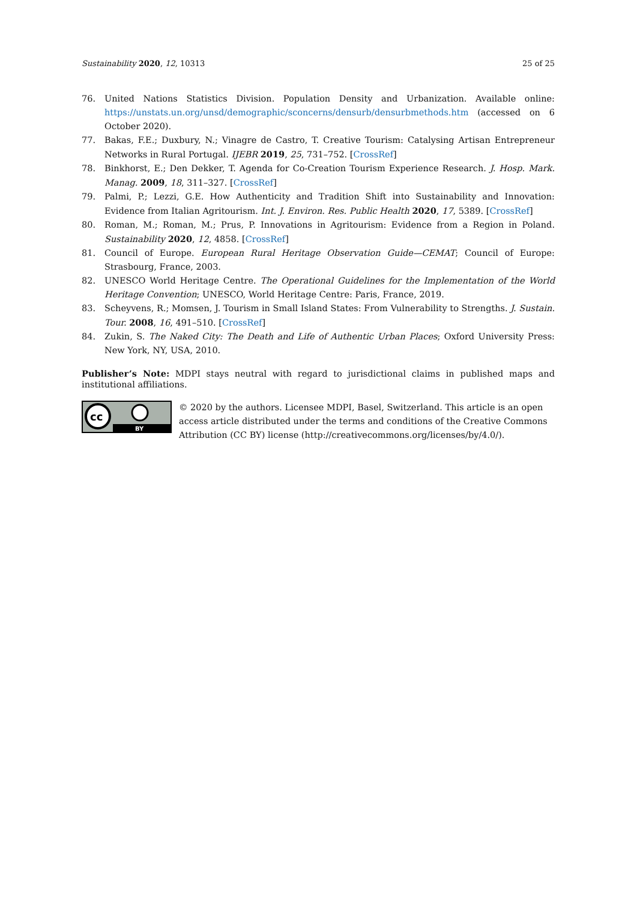Sustainability 2020, 12, 10313 25 of 25
76. United Nations Statistics Division. Population Density and Urbanization. Available online: https://unstats.un.org/unsd/demographic/sconcerns/densurb/densurbmethods.htm (accessed on 6 October 2020).
77. Bakas, F.E.; Duxbury, N.; Vinagre de Castro, T. Creative Tourism: Catalysing Artisan Entrepreneur Networks in Rural Portugal. IJEBR 2019, 25, 731–752. [CrossRef]
78. Binkhorst, E.; Den Dekker, T. Agenda for Co-Creation Tourism Experience Research. J. Hosp. Mark. Manag. 2009, 18, 311–327. [CrossRef]
79. Palmi, P.; Lezzi, G.E. How Authenticity and Tradition Shift into Sustainability and Innovation: Evidence from Italian Agritourism. Int. J. Environ. Res. Public Health 2020, 17, 5389. [CrossRef]
80. Roman, M.; Roman, M.; Prus, P. Innovations in Agritourism: Evidence from a Region in Poland. Sustainability 2020, 12, 4858. [CrossRef]
81. Council of Europe. European Rural Heritage Observation Guide—CEMAT; Council of Europe: Strasbourg, France, 2003.
82. UNESCO World Heritage Centre. The Operational Guidelines for the Implementation of the World Heritage Convention; UNESCO, World Heritage Centre: Paris, France, 2019.
83. Scheyvens, R.; Momsen, J. Tourism in Small Island States: From Vulnerability to Strengths. J. Sustain. Tour. 2008, 16, 491–510. [CrossRef]
84. Zukin, S. The Naked City: The Death and Life of Authentic Urban Places; Oxford University Press: New York, NY, USA, 2010.
Publisher’s Note: MDPI stays neutral with regard to jurisdictional claims in published maps and institutional affiliations.
cc
BY
© 2020 by the authors. Licensee MDPI, Basel, Switzerland. This article is an open access article distributed under the terms and conditions of the Creative Commons Attribution (CC BY) license (http://creativecommons.org/licenses/by/4.0/).